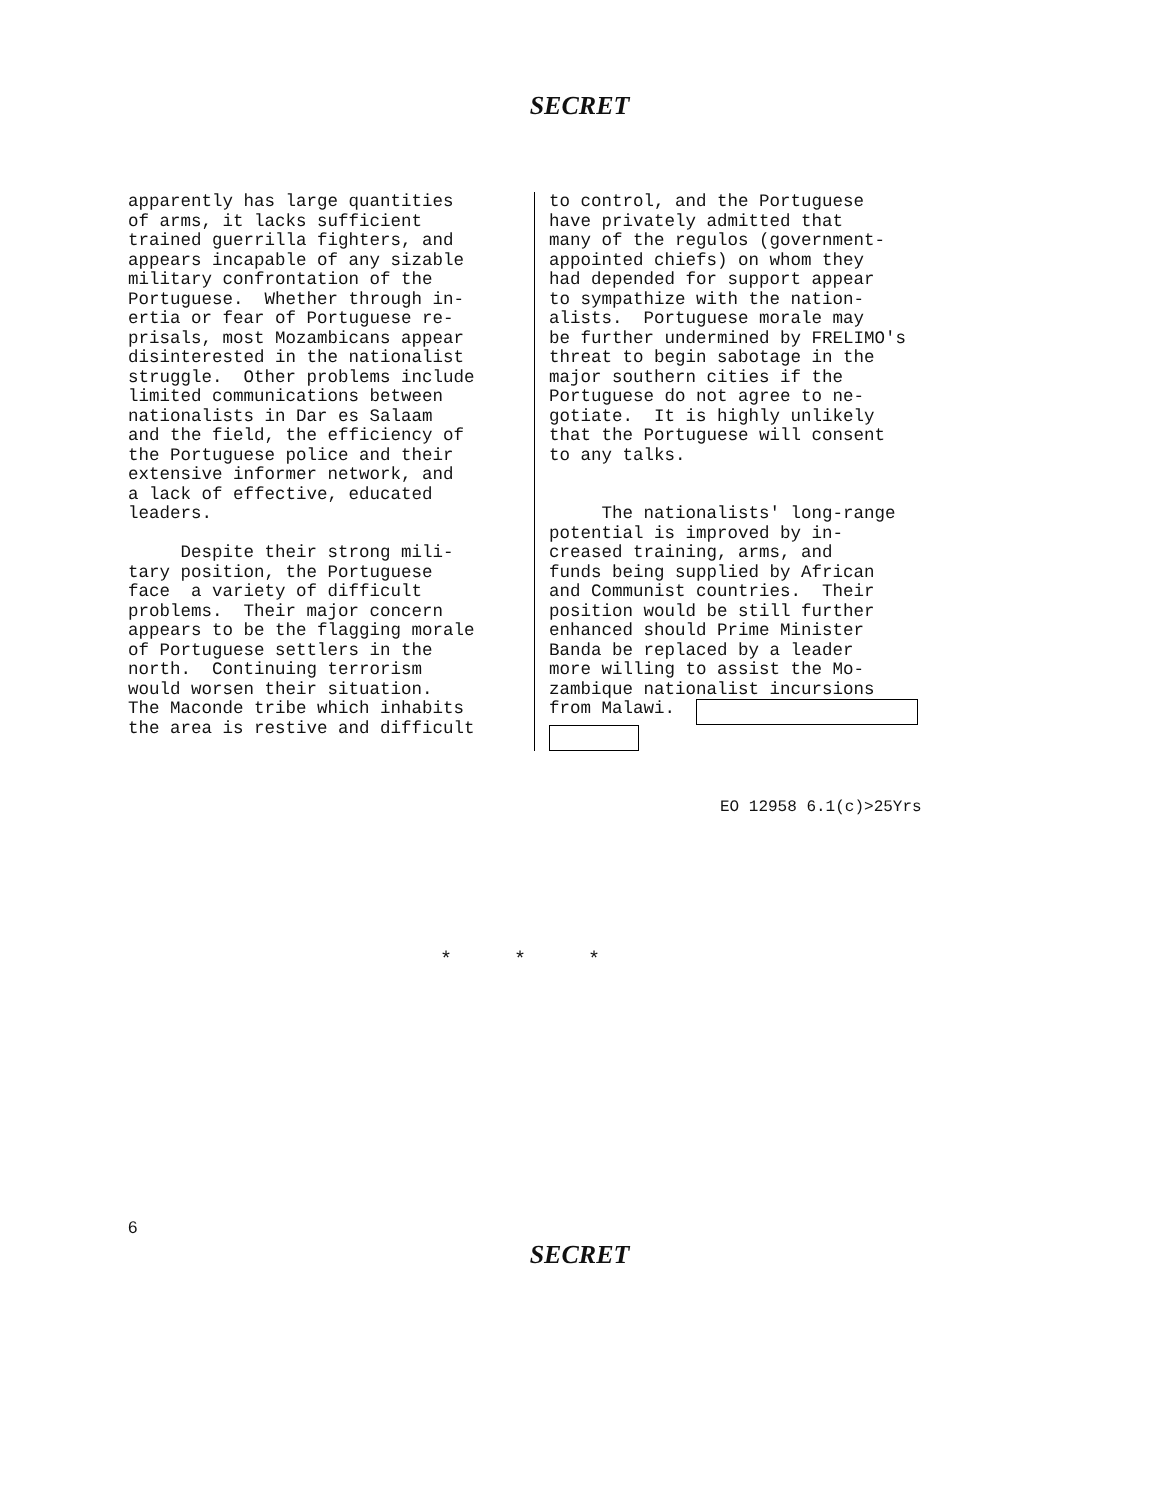SECRET
apparently has large quantities of arms, it lacks sufficient trained guerrilla fighters, and appears incapable of any sizable military confrontation of the Portuguese. Whether through in- ertia or fear of Portuguese re- prisals, most Mozambicans appear disinterested in the nationalist struggle. Other problems include limited communications between nationalists in Dar es Salaam and the field, the efficiency of the Portuguese police and their extensive informer network, and a lack of effective, educated leaders. Despite their strong mili- tary position, the Portuguese face a variety of difficult problems. Their major concern appears to be the flagging morale of Portuguese settlers in the north. Continuing terrorism would worsen their situation. The Maconde tribe which inhabits the area is restive and difficult
to control, and the Portuguese have privately admitted that many of the regulos (government- appointed chiefs) on whom they had depended for support appear to sympathize with the nation- alists. Portuguese morale may be further undermined by FRELIMO's threat to begin sabotage in the major southern cities if the Portuguese do not agree to ne- gotiate. It is highly unlikely that the Portuguese will consent to any talks. The nationalists' long-range potential is improved by in- creased training, arms, and funds being supplied by African and Communist countries. Their position would be still further enhanced should Prime Minister Banda be replaced by a leader more willing to assist the Mo- zambique nationalist incursions from Malawi.
EO 12958 6.1(c)>25Yrs
* * *
6
SECRET